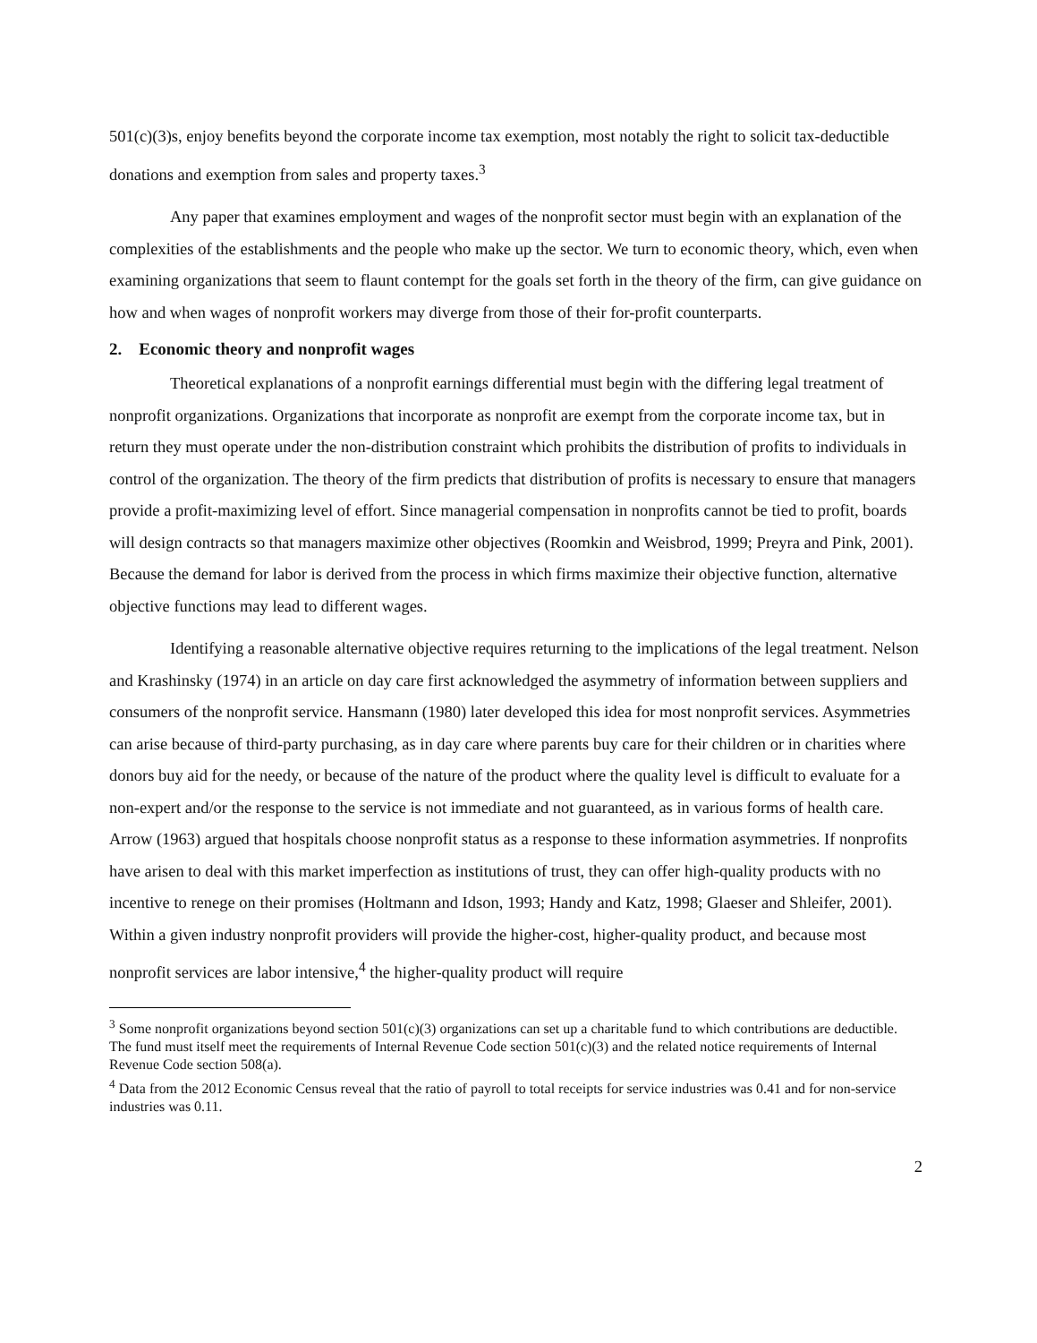501(c)(3)s, enjoy benefits beyond the corporate income tax exemption, most notably the right to solicit tax-deductible donations and exemption from sales and property taxes.<sup>3</sup>
Any paper that examines employment and wages of the nonprofit sector must begin with an explanation of the complexities of the establishments and the people who make up the sector. We turn to economic theory, which, even when examining organizations that seem to flaunt contempt for the goals set forth in the theory of the firm, can give guidance on how and when wages of nonprofit workers may diverge from those of their for-profit counterparts.
2. Economic theory and nonprofit wages
Theoretical explanations of a nonprofit earnings differential must begin with the differing legal treatment of nonprofit organizations. Organizations that incorporate as nonprofit are exempt from the corporate income tax, but in return they must operate under the non-distribution constraint which prohibits the distribution of profits to individuals in control of the organization. The theory of the firm predicts that distribution of profits is necessary to ensure that managers provide a profit-maximizing level of effort. Since managerial compensation in nonprofits cannot be tied to profit, boards will design contracts so that managers maximize other objectives (Roomkin and Weisbrod, 1999; Preyra and Pink, 2001). Because the demand for labor is derived from the process in which firms maximize their objective function, alternative objective functions may lead to different wages.
Identifying a reasonable alternative objective requires returning to the implications of the legal treatment. Nelson and Krashinsky (1974) in an article on day care first acknowledged the asymmetry of information between suppliers and consumers of the nonprofit service. Hansmann (1980) later developed this idea for most nonprofit services. Asymmetries can arise because of third-party purchasing, as in day care where parents buy care for their children or in charities where donors buy aid for the needy, or because of the nature of the product where the quality level is difficult to evaluate for a non-expert and/or the response to the service is not immediate and not guaranteed, as in various forms of health care. Arrow (1963) argued that hospitals choose nonprofit status as a response to these information asymmetries. If nonprofits have arisen to deal with this market imperfection as institutions of trust, they can offer high-quality products with no incentive to renege on their promises (Holtmann and Idson, 1993; Handy and Katz, 1998; Glaeser and Shleifer, 2001). Within a given industry nonprofit providers will provide the higher-cost, higher-quality product, and because most nonprofit services are labor intensive,<sup>4</sup> the higher-quality product will require
<sup>3</sup> Some nonprofit organizations beyond section 501(c)(3) organizations can set up a charitable fund to which contributions are deductible. The fund must itself meet the requirements of Internal Revenue Code section 501(c)(3) and the related notice requirements of Internal Revenue Code section 508(a).
<sup>4</sup> Data from the 2012 Economic Census reveal that the ratio of payroll to total receipts for service industries was 0.41 and for non-service industries was 0.11.
2